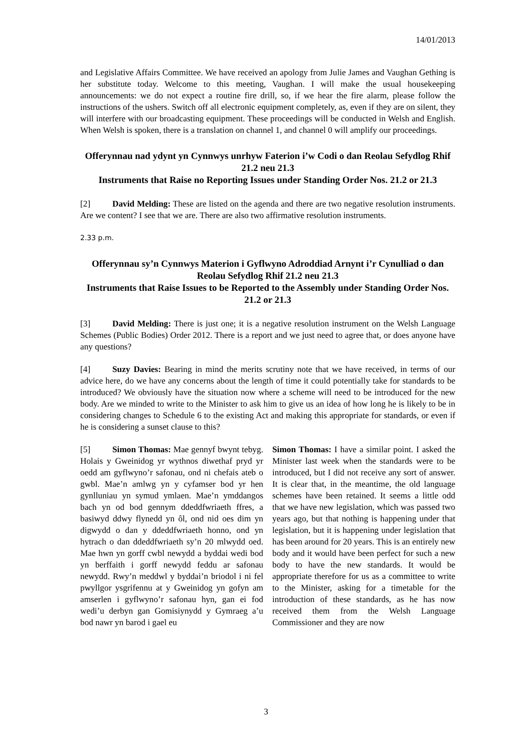14/01/2013
and Legislative Affairs Committee. We have received an apology from Julie James and Vaughan Gething is her substitute today. Welcome to this meeting, Vaughan. I will make the usual housekeeping announcements: we do not expect a routine fire drill, so, if we hear the fire alarm, please follow the instructions of the ushers. Switch off all electronic equipment completely, as, even if they are on silent, they will interfere with our broadcasting equipment. These proceedings will be conducted in Welsh and English. When Welsh is spoken, there is a translation on channel 1, and channel 0 will amplify our proceedings.
Offerynnau nad ydynt yn Cynnwys unrhyw Faterion i’w Codi o dan Reolau Sefydlog Rhif 21.2 neu 21.3
Instruments that Raise no Reporting Issues under Standing Order Nos. 21.2 or 21.3
[2] David Melding: These are listed on the agenda and there are two negative resolution instruments. Are we content? I see that we are. There are also two affirmative resolution instruments.
2.33 p.m.
Offerynnau sy’n Cynnwys Materion i Gyflwyno Adroddiad Arnynt i’r Cynulliad o dan Reolau Sefydlog Rhif 21.2 neu 21.3
Instruments that Raise Issues to be Reported to the Assembly under Standing Order Nos. 21.2 or 21.3
[3] David Melding: There is just one; it is a negative resolution instrument on the Welsh Language Schemes (Public Bodies) Order 2012. There is a report and we just need to agree that, or does anyone have any questions?
[4] Suzy Davies: Bearing in mind the merits scrutiny note that we have received, in terms of our advice here, do we have any concerns about the length of time it could potentially take for standards to be introduced? We obviously have the situation now where a scheme will need to be introduced for the new body. Are we minded to write to the Minister to ask him to give us an idea of how long he is likely to be in considering changes to Schedule 6 to the existing Act and making this appropriate for standards, or even if he is considering a sunset clause to this?
[5] Simon Thomas: Mae gennyf bwynt tebyg. Holais y Gweinidog yr wythnos diwethaf pryd yr oedd am gyflwyno’r safonau, ond ni chefais ateb o gwbl. Mae’n amlwg yn y cyfamser bod yr hen gynlluniau yn symud ymlaen. Mae’n ymddangos bach yn od bod gennym ddeddfwriaeth ffres, a basiwyd ddwy flynedd yn ôl, ond nid oes dim yn digwydd o dan y ddeddfwriaeth honno, ond yn hytrach o dan ddeddfwriaeth sy’n 20 mlwydd oed. Mae hwn yn gorff cwbl newydd a byddai wedi bod yn berffaith i gorff newydd feddu ar safonau newydd. Rwy’n meddwl y byddai’n briodol i ni fel pwyllgor ysgrifennu at y Gweinidog yn gofyn am amserlen i gyflwyno’r safonau hyn, gan ei fod wedi’u derbyn gan Gomisiynydd y Gymraeg a’u bod nawr yn barod i gael eu
Simon Thomas: I have a similar point. I asked the Minister last week when the standards were to be introduced, but I did not receive any sort of answer. It is clear that, in the meantime, the old language schemes have been retained. It seems a little odd that we have new legislation, which was passed two years ago, but that nothing is happening under that legislation, but it is happening under legislation that has been around for 20 years. This is an entirely new body and it would have been perfect for such a new body to have the new standards. It would be appropriate therefore for us as a committee to write to the Minister, asking for a timetable for the introduction of these standards, as he has now received them from the Welsh Language Commissioner and they are now
3